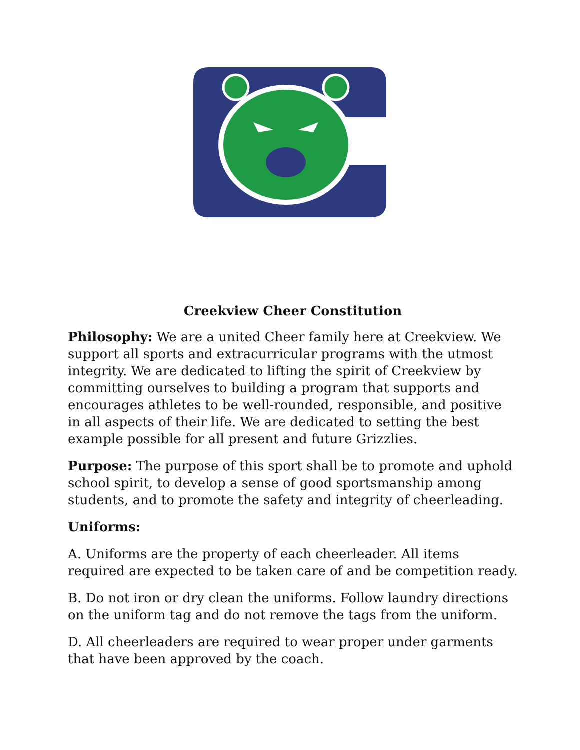Creekview Cheer Constitution
Philosophy: We are a united Cheer family here at Creekview. We support all sports and extracurricular programs with the utmost integrity. We are dedicated to lifting the spirit of Creekview by committing ourselves to building a program that supports and encourages athletes to be well-rounded, responsible, and positive in all aspects of their life. We are dedicated to setting the best example possible for all present and future Grizzlies.
Purpose: The purpose of this sport shall be to promote and uphold school spirit, to develop a sense of good sportsmanship among students, and to promote the safety and integrity of cheerleading.
Uniforms:
A. Uniforms are the property of each cheerleader. All items required are expected to be taken care of and be competition ready.
B. Do not iron or dry clean the uniforms. Follow laundry directions on the uniform tag and do not remove the tags from the uniform.
D. All cheerleaders are required to wear proper under garments that have been approved by the coach.